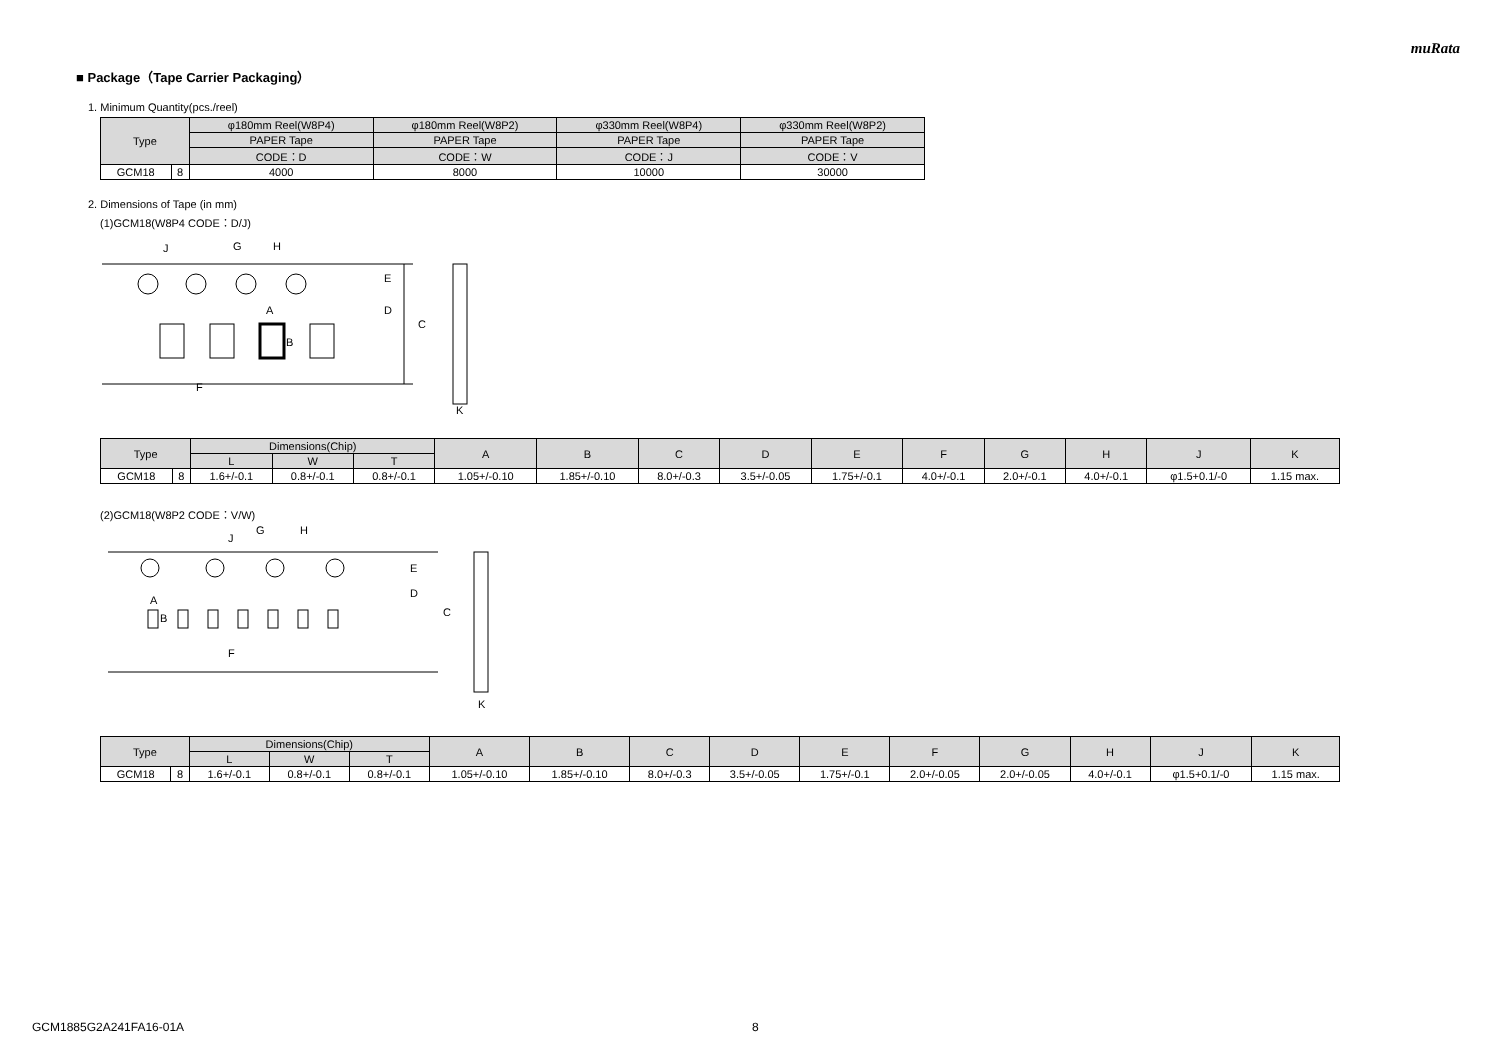muRata
■ Package（Tape Carrier Packaging）
1. Minimum Quantity(pcs./reel)
| Type | | φ180mm Reel(W8P4) | φ180mm Reel(W8P2) | φ330mm Reel(W8P4) | φ330mm Reel(W8P2) |
| --- | --- | --- | --- | --- | --- |
| | | PAPER Tape | PAPER Tape | PAPER Tape | PAPER Tape |
| | | CODE：D | CODE：W | CODE：J | CODE：V |
| GCM18 | 8 | 4000 | 8000 | 10000 | 30000 |
2. Dimensions of Tape (in mm)
(1)GCM18(W8P4 CODE：D/J)
C
D
E
F
G
H
J
A
B
K
| Type | | Dimensions(Chip) | | | A | B | C | D | E | F | G | H | J | K |
| --- | --- | --- | --- | --- | --- | --- | --- | --- | --- | --- | --- | --- | --- | --- |
| | | L | W | T | | | | | | | | | | |
| GCM18 | 8 | 1.6+/-0.1 | 0.8+/-0.1 | 0.8+/-0.1 | 1.05+/-0.10 | 1.85+/-0.10 | 8.0+/-0.3 | 3.5+/-0.05 | 1.75+/-0.1 | 4.0+/-0.1 | 2.0+/-0.1 | 4.0+/-0.1 | φ1.5+0.1/-0 | 1.15 max. |
(2)GCM18(W8P2 CODE：V/W)
C
D
E
F
G
H
J
A
B
K
| Type | | Dimensions(Chip) | | | A | B | C | D | E | F | G | H | J | K |
| --- | --- | --- | --- | --- | --- | --- | --- | --- | --- | --- | --- | --- | --- | --- |
| | | L | W | T | | | | | | | | | | |
| GCM18 | 8 | 1.6+/-0.1 | 0.8+/-0.1 | 0.8+/-0.1 | 1.05+/-0.10 | 1.85+/-0.10 | 8.0+/-0.3 | 3.5+/-0.05 | 1.75+/-0.1 | 2.0+/-0.05 | 2.0+/-0.05 | 4.0+/-0.1 | φ1.5+0.1/-0 | 1.15 max. |
GCM1885G2A241FA16-01A 8